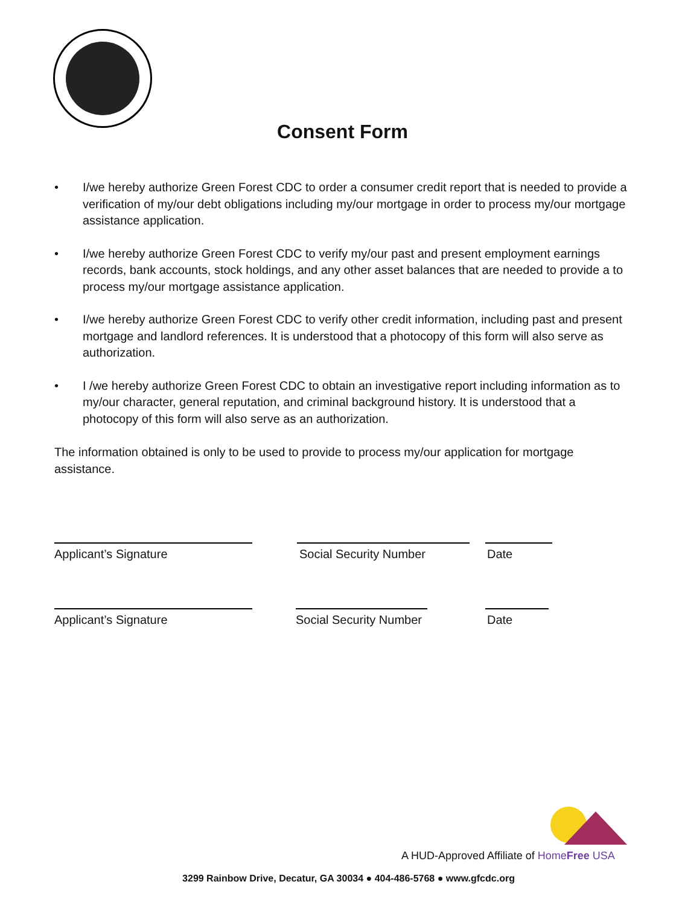Consent Form
• I/we hereby authorize Green Forest CDC to order a consumer credit report that is needed to provide a verification of my/our debt obligations including my/our mortgage in order to process my/our mortgage assistance application.
• I/we hereby authorize Green Forest CDC to verify my/our past and present employment earnings records, bank accounts, stock holdings, and any other asset balances that are needed to provide a to process my/our mortgage assistance application.
• I/we hereby authorize Green Forest CDC to verify other credit information, including past and present mortgage and landlord references. It is understood that a photocopy of this form will also serve as authorization.
• I /we hereby authorize Green Forest CDC to obtain an investigative report including information as to my/our character, general reputation, and criminal background history. It is understood that a photocopy of this form will also serve as an authorization.
The information obtained is only to be used to provide to process my/our application for mortgage assistance.
Applicant’s Signature Social Security Number Date
Applicant’s Signature Social Security Number
Date
A HUD-Approved Affiliate of HomeFree USA
3299 Rainbow Drive, Decatur, GA 30034 ● 404-486-5768 ● www.gfcdc.org